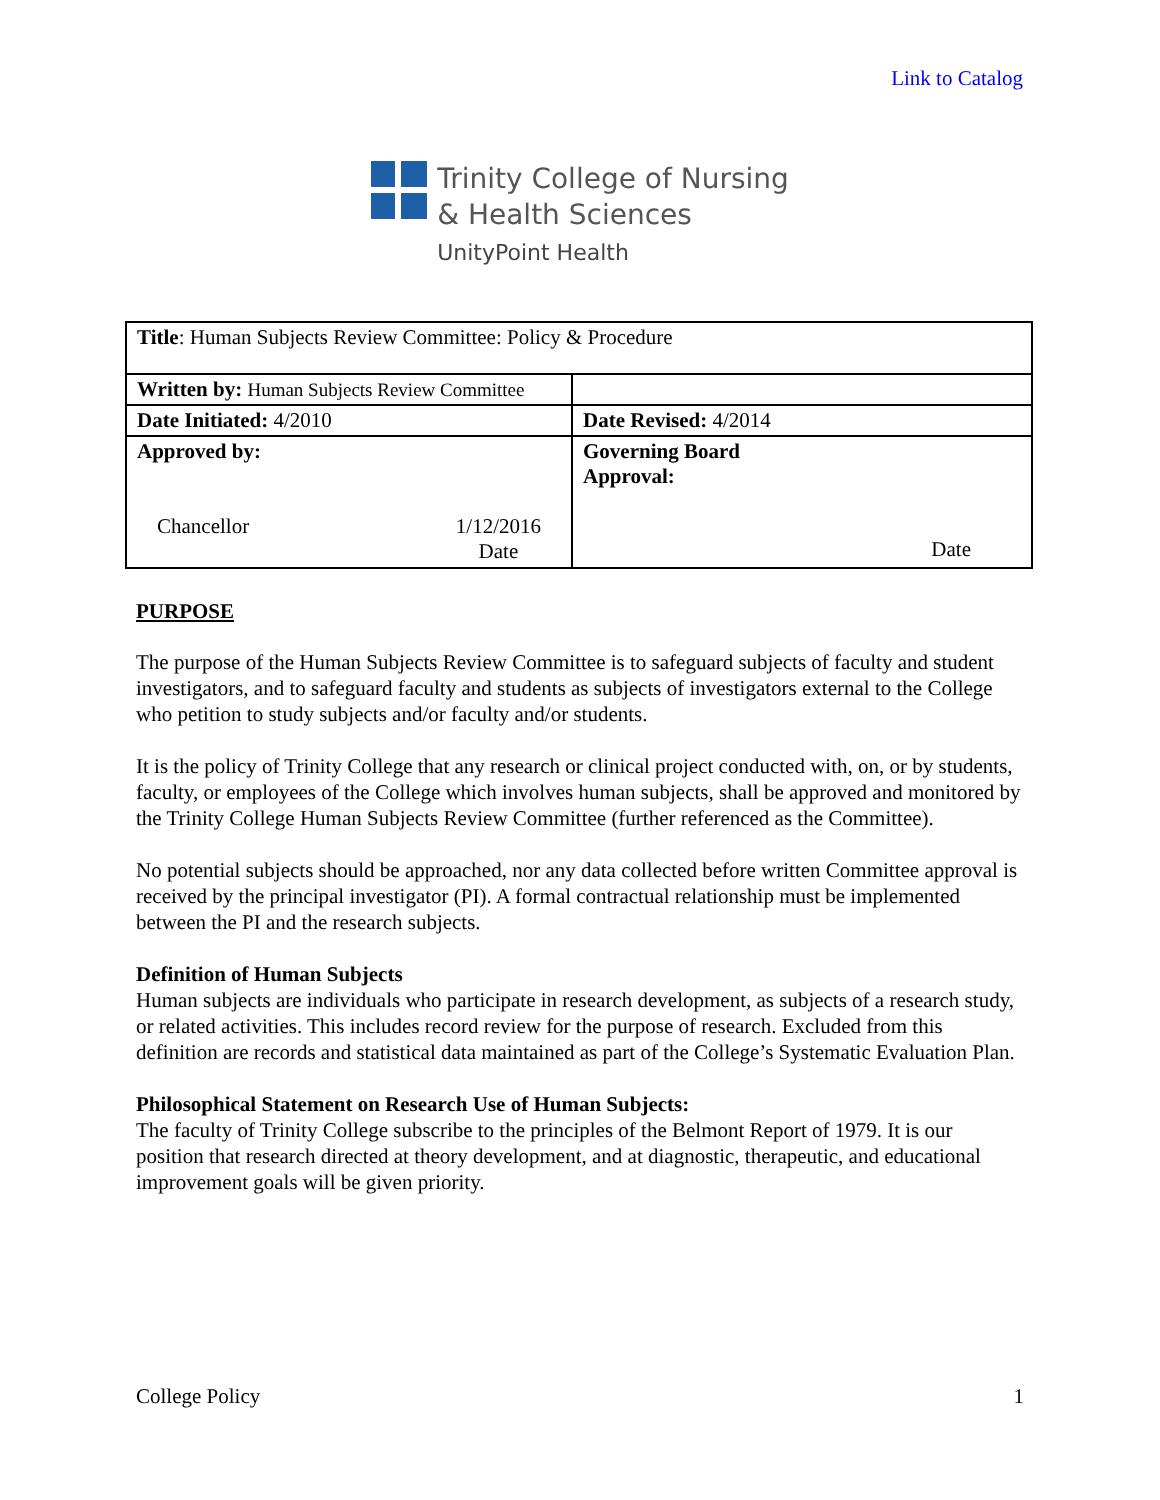Link to Catalog
Trinity College of Nursing
& Health Sciences
UnityPoint Health
| Title : Human Subjects Review Committee: Policy & Procedure | |
| Written by: Human Subjects Review Committee | |
| Date Initiated: 4/2010 | Date Revised: 4/2014 |
| Approved by: Chancellor 1/12/2016 Date | Governing Board Approval: Date |
PURPOSE
The purpose of the Human Subjects Review Committee is to safeguard subjects of faculty and student investigators, and to safeguard faculty and students as subjects of investigators external to the College who petition to study subjects and/or faculty and/or students.
It is the policy of Trinity College that any research or clinical project conducted with, on, or by students, faculty, or employees of the College which involves human subjects, shall be approved and monitored by the Trinity College Human Subjects Review Committee (further referenced as the Committee).
No potential subjects should be approached, nor any data collected before written Committee approval is received by the principal investigator (PI). A formal contractual relationship must be implemented between the PI and the research subjects.
Definition of Human Subjects
Human subjects are individuals who participate in research development, as subjects of a research study, or related activities. This includes record review for the purpose of research. Excluded from this definition are records and statistical data maintained as part of the College’s Systematic Evaluation Plan.
Philosophical Statement on Research Use of Human Subjects:
The faculty of Trinity College subscribe to the principles of the Belmont Report of 1979. It is our position that research directed at theory development, and at diagnostic, therapeutic, and educational improvement goals will be given priority.
College Policy 1